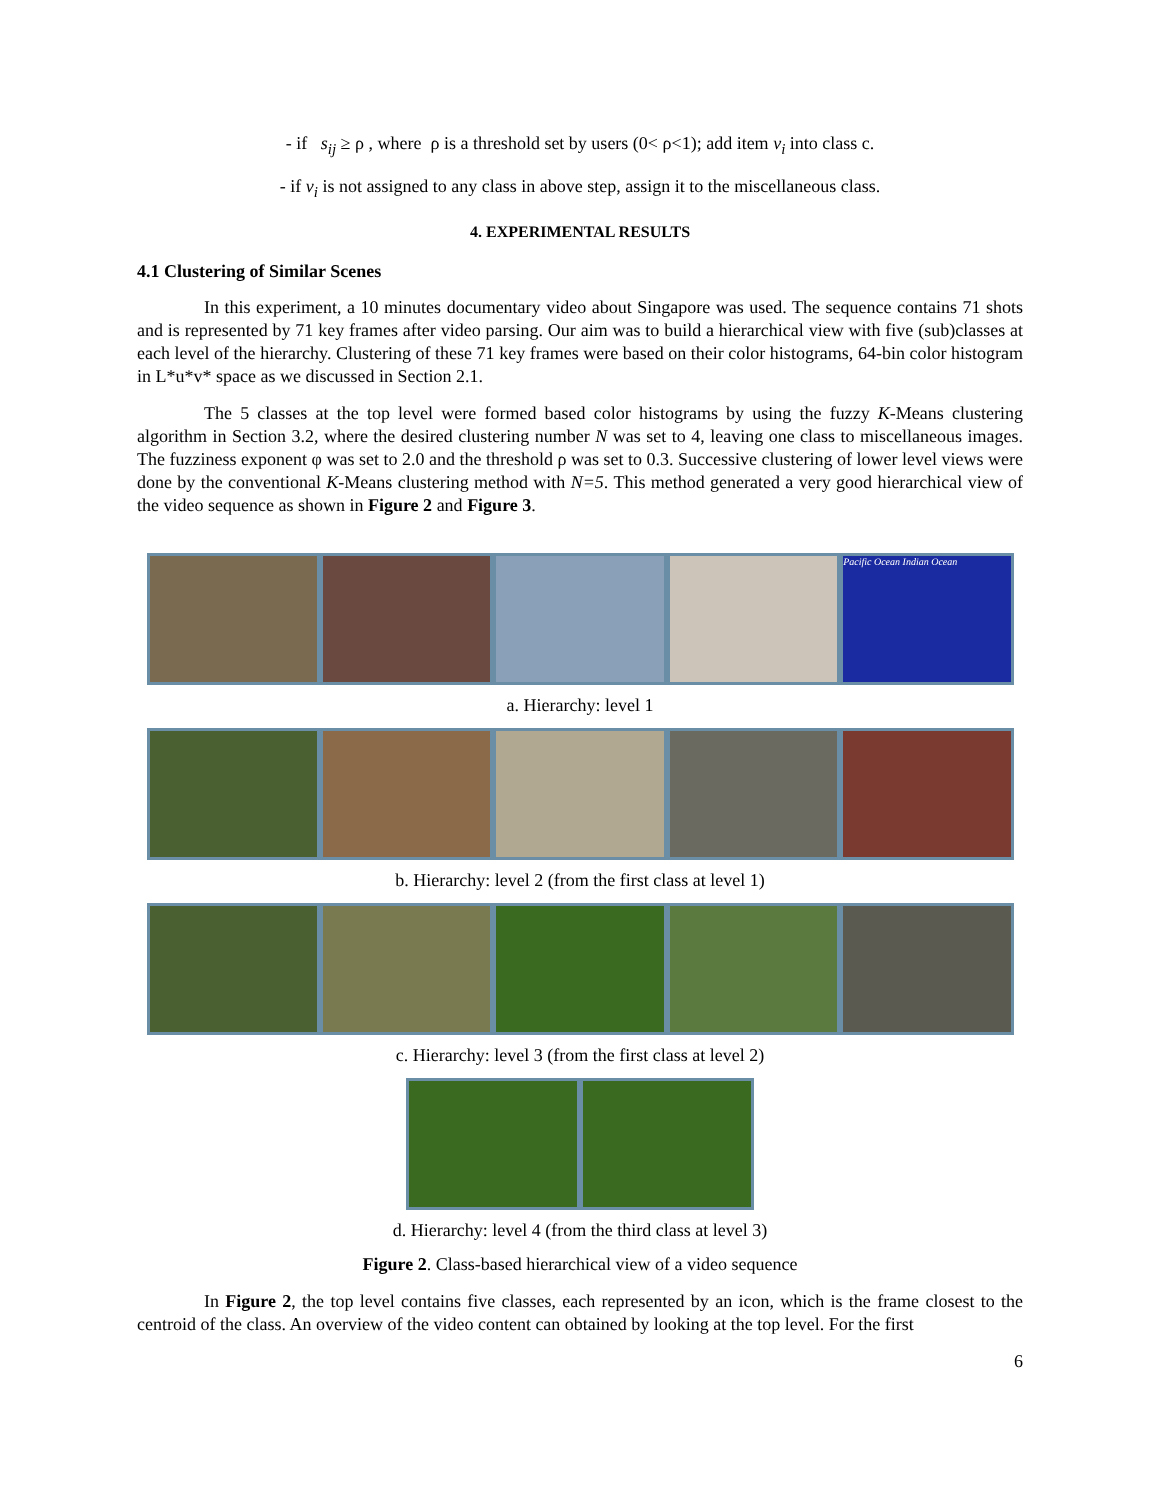- if s<sub>ij</sub> ≥ ρ , where ρ is a threshold set by users (0< ρ<1); add item v<sub>i</sub> into class c.
- if v<sub>i</sub> is not assigned to any class in above step, assign it to the miscellaneous class.
4. EXPERIMENTAL RESULTS
4.1 Clustering of Similar Scenes
In this experiment, a 10 minutes documentary video about Singapore was used. The sequence contains 71 shots and is represented by 71 key frames after video parsing. Our aim was to build a hierarchical view with five (sub)classes at each level of the hierarchy. Clustering of these 71 key frames were based on their color histograms, 64-bin color histogram in L*u*v* space as we discussed in Section 2.1.
The 5 classes at the top level were formed based color histograms by using the fuzzy K-Means clustering algorithm in Section 3.2, where the desired clustering number N was set to 4, leaving one class to miscellaneous images. The fuzziness exponent φ was set to 2.0 and the threshold ρ was set to 0.3. Successive clustering of lower level views were done by the conventional K-Means clustering method with N=5. This method generated a very good hierarchical view of the video sequence as shown in Figure 2 and Figure 3.
Pacific Ocean Indian Ocean
a. Hierarchy: level 1
b. Hierarchy: level 2 (from the first class at level 1)
c. Hierarchy: level 3 (from the first class at level 2)
d. Hierarchy: level 4 (from the third class at level 3)
Figure 2. Class-based hierarchical view of a video sequence
In Figure 2, the top level contains five classes, each represented by an icon, which is the frame closest to the centroid of the class. An overview of the video content can obtained by looking at the top level. For the first
6